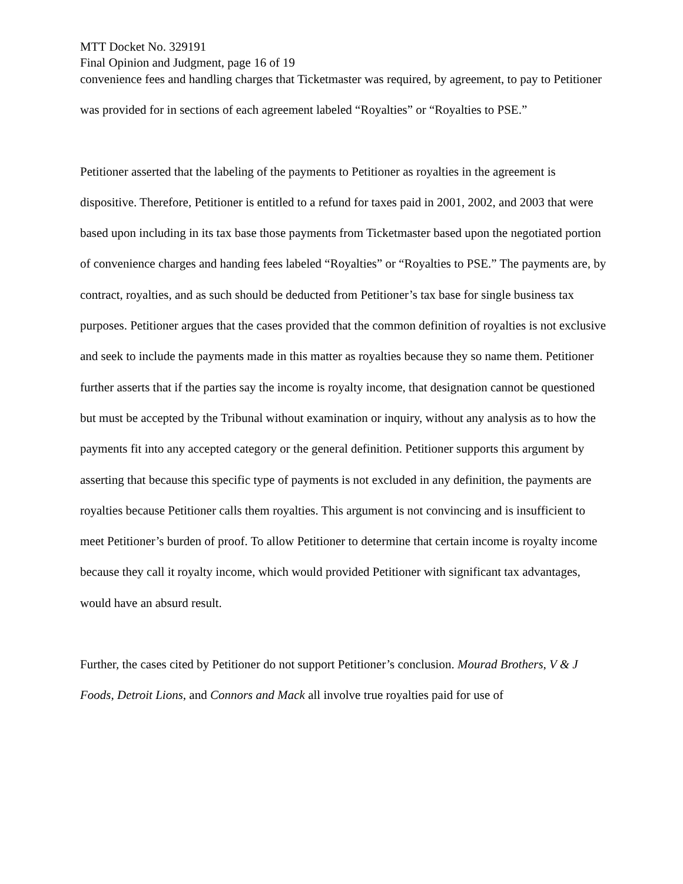MTT Docket No. 329191
Final Opinion and Judgment, page 16 of 19
convenience fees and handling charges that Ticketmaster was required, by agreement, to pay to Petitioner was provided for in sections of each agreement labeled “Royalties” or “Royalties to PSE.”
Petitioner asserted that the labeling of the payments to Petitioner as royalties in the agreement is dispositive. Therefore, Petitioner is entitled to a refund for taxes paid in 2001, 2002, and 2003 that were based upon including in its tax base those payments from Ticketmaster based upon the negotiated portion of convenience charges and handing fees labeled “Royalties” or “Royalties to PSE.” The payments are, by contract, royalties, and as such should be deducted from Petitioner’s tax base for single business tax purposes. Petitioner argues that the cases provided that the common definition of royalties is not exclusive and seek to include the payments made in this matter as royalties because they so name them. Petitioner further asserts that if the parties say the income is royalty income, that designation cannot be questioned but must be accepted by the Tribunal without examination or inquiry, without any analysis as to how the payments fit into any accepted category or the general definition. Petitioner supports this argument by asserting that because this specific type of payments is not excluded in any definition, the payments are royalties because Petitioner calls them royalties. This argument is not convincing and is insufficient to meet Petitioner’s burden of proof. To allow Petitioner to determine that certain income is royalty income because they call it royalty income, which would provided Petitioner with significant tax advantages, would have an absurd result.
Further, the cases cited by Petitioner do not support Petitioner’s conclusion. Mourad Brothers, V & J Foods, Detroit Lions, and Connors and Mack all involve true royalties paid for use of